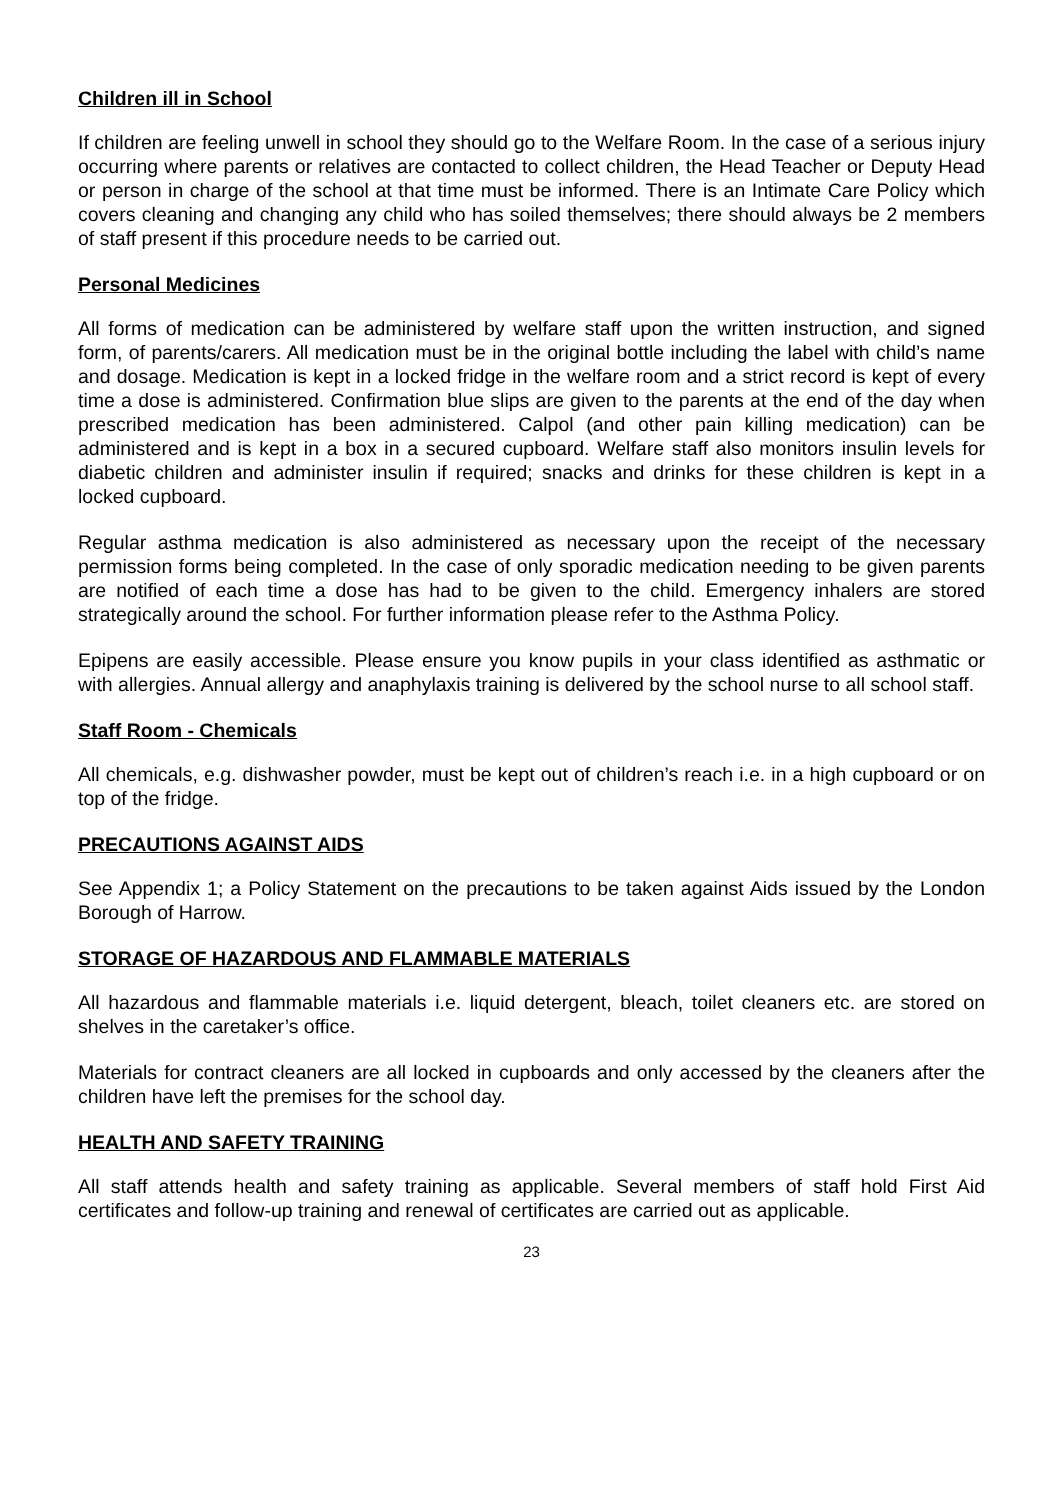Children ill in School
If children are feeling unwell in school they should go to the Welfare Room. In the case of a serious injury occurring where parents or relatives are contacted to collect children, the Head Teacher or Deputy Head or person in charge of the school at that time must be informed. There is an Intimate Care Policy which covers cleaning and changing any child who has soiled themselves; there should always be 2 members of staff present if this procedure needs to be carried out.
Personal Medicines
All forms of medication can be administered by welfare staff upon the written instruction, and signed form, of parents/carers. All medication must be in the original bottle including the label with child’s name and dosage. Medication is kept in a locked fridge in the welfare room and a strict record is kept of every time a dose is administered. Confirmation blue slips are given to the parents at the end of the day when prescribed medication has been administered. Calpol (and other pain killing medication) can be administered and is kept in a box in a secured cupboard. Welfare staff also monitors insulin levels for diabetic children and administer insulin if required; snacks and drinks for these children is kept in a locked cupboard.
Regular asthma medication is also administered as necessary upon the receipt of the necessary permission forms being completed. In the case of only sporadic medication needing to be given parents are notified of each time a dose has had to be given to the child. Emergency inhalers are stored strategically around the school. For further information please refer to the Asthma Policy.
Epipens are easily accessible. Please ensure you know pupils in your class identified as asthmatic or with allergies. Annual allergy and anaphylaxis training is delivered by the school nurse to all school staff.
Staff Room - Chemicals
All chemicals, e.g. dishwasher powder, must be kept out of children’s reach i.e. in a high cupboard or on top of the fridge.
PRECAUTIONS AGAINST AIDS
See Appendix 1; a Policy Statement on the precautions to be taken against Aids issued by the London Borough of Harrow.
STORAGE OF HAZARDOUS AND FLAMMABLE MATERIALS
All hazardous and flammable materials i.e. liquid detergent, bleach, toilet cleaners etc. are stored on shelves in the caretaker’s office.
Materials for contract cleaners are all locked in cupboards and only accessed by the cleaners after the children have left the premises for the school day.
HEALTH AND SAFETY TRAINING
All staff attends health and safety training as applicable. Several members of staff hold First Aid certificates and follow-up training and renewal of certificates are carried out as applicable.
23